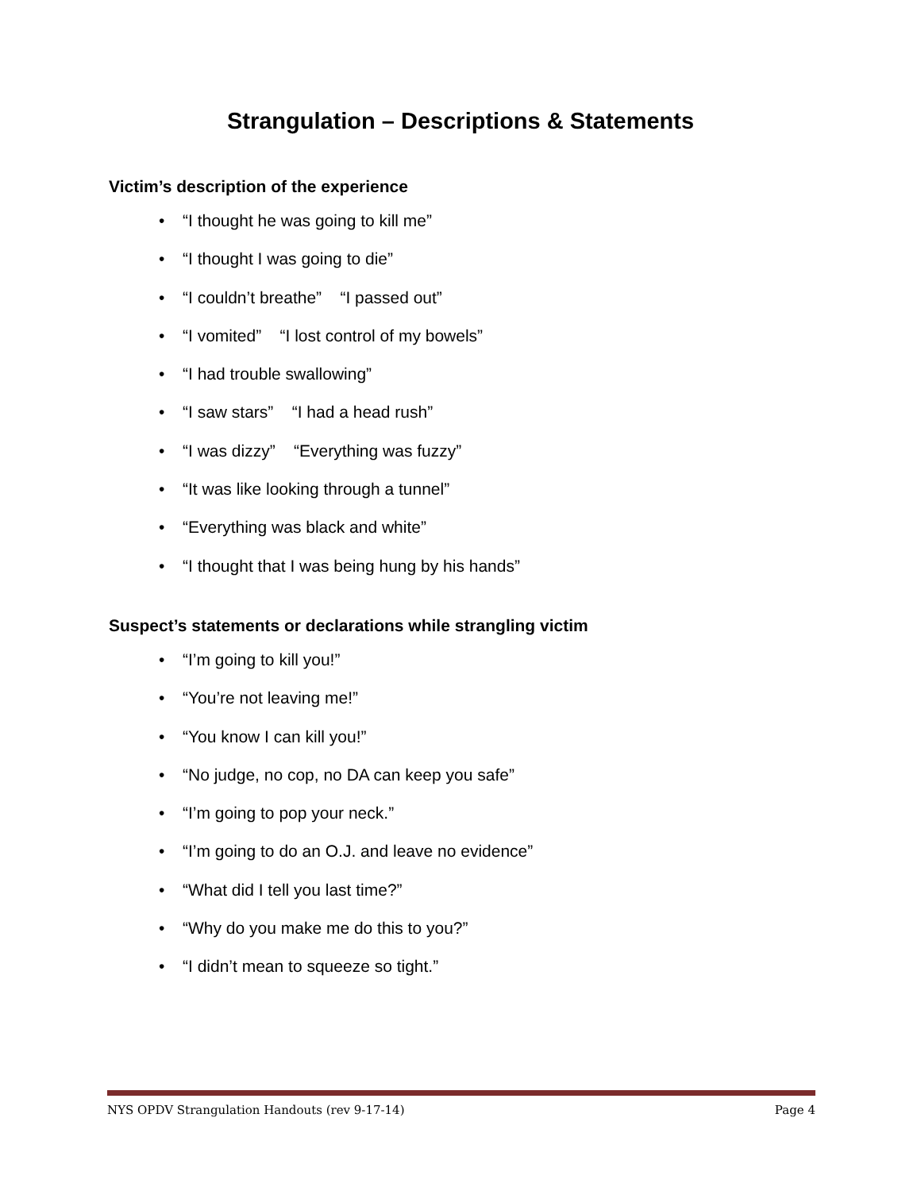Strangulation – Descriptions & Statements
Victim’s description of the experience
• “I thought he was going to kill me”
• “I thought I was going to die”
• “I couldn’t breathe” “I passed out”
• “I vomited” “I lost control of my bowels”
• “I had trouble swallowing”
• “I saw stars” “I had a head rush”
• “I was dizzy” “Everything was fuzzy”
• “It was like looking through a tunnel”
• “Everything was black and white”
• “I thought that I was being hung by his hands”
Suspect’s statements or declarations while strangling victim
• “I’m going to kill you!”
• “You’re not leaving me!”
• “You know I can kill you!”
• “No judge, no cop, no DA can keep you safe”
• “I’m going to pop your neck.”
• “I’m going to do an O.J. and leave no evidence”
• “What did I tell you last time?”
• “Why do you make me do this to you?”
• “I didn’t mean to squeeze so tight.”
NYS OPDV Strangulation Handouts (rev 9-17-14) Page 4